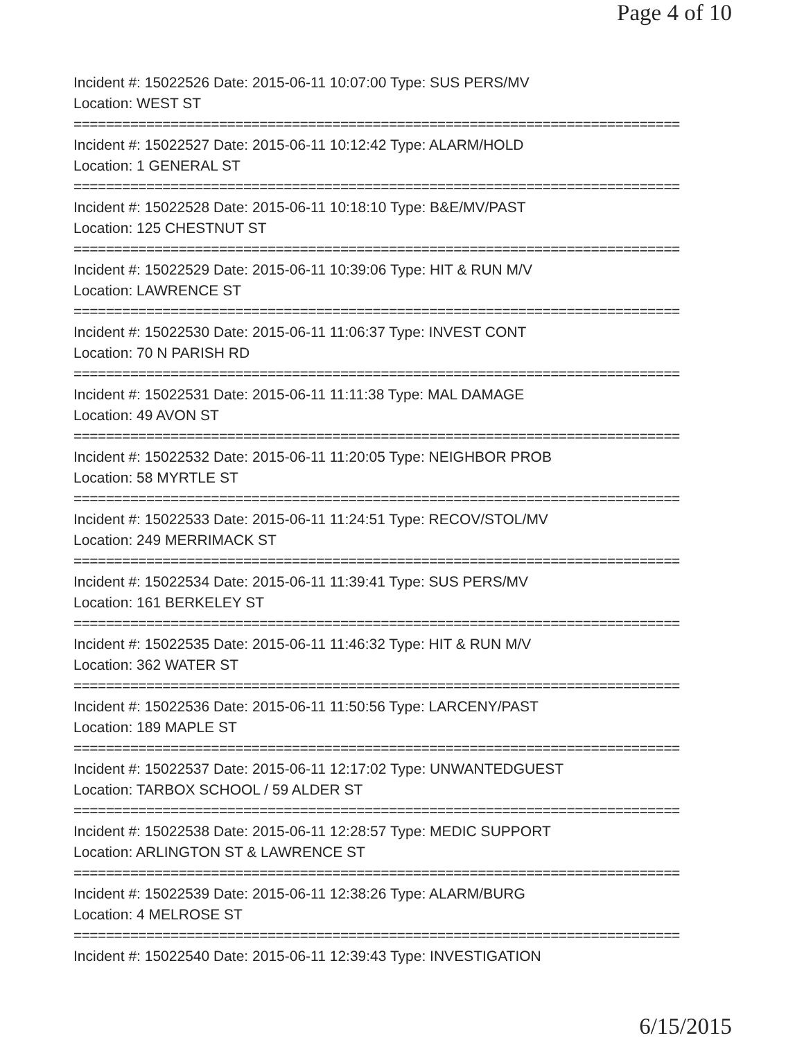Page 4 of 10
Incident #: 15022526 Date: 2015-06-11 10:07:00 Type: SUS PERS/MV
Location: WEST ST
===========================================================================
Incident #: 15022527 Date: 2015-06-11 10:12:42 Type: ALARM/HOLD
Location: 1 GENERAL ST
===========================================================================
Incident #: 15022528 Date: 2015-06-11 10:18:10 Type: B&E/MV/PAST
Location: 125 CHESTNUT ST
===========================================================================
Incident #: 15022529 Date: 2015-06-11 10:39:06 Type: HIT & RUN M/V
Location: LAWRENCE ST
===========================================================================
Incident #: 15022530 Date: 2015-06-11 11:06:37 Type: INVEST CONT
Location: 70 N PARISH RD
===========================================================================
Incident #: 15022531 Date: 2015-06-11 11:11:38 Type: MAL DAMAGE
Location: 49 AVON ST
===========================================================================
Incident #: 15022532 Date: 2015-06-11 11:20:05 Type: NEIGHBOR PROB
Location: 58 MYRTLE ST
===========================================================================
Incident #: 15022533 Date: 2015-06-11 11:24:51 Type: RECOV/STOL/MV
Location: 249 MERRIMACK ST
===========================================================================
Incident #: 15022534 Date: 2015-06-11 11:39:41 Type: SUS PERS/MV
Location: 161 BERKELEY ST
===========================================================================
Incident #: 15022535 Date: 2015-06-11 11:46:32 Type: HIT & RUN M/V
Location: 362 WATER ST
===========================================================================
Incident #: 15022536 Date: 2015-06-11 11:50:56 Type: LARCENY/PAST
Location: 189 MAPLE ST
===========================================================================
Incident #: 15022537 Date: 2015-06-11 12:17:02 Type: UNWANTEDGUEST
Location: TARBOX SCHOOL / 59 ALDER ST
===========================================================================
Incident #: 15022538 Date: 2015-06-11 12:28:57 Type: MEDIC SUPPORT
Location: ARLINGTON ST & LAWRENCE ST
===========================================================================
Incident #: 15022539 Date: 2015-06-11 12:38:26 Type: ALARM/BURG
Location: 4 MELROSE ST
===========================================================================
Incident #: 15022540 Date: 2015-06-11 12:39:43 Type: INVESTIGATION
6/15/2015